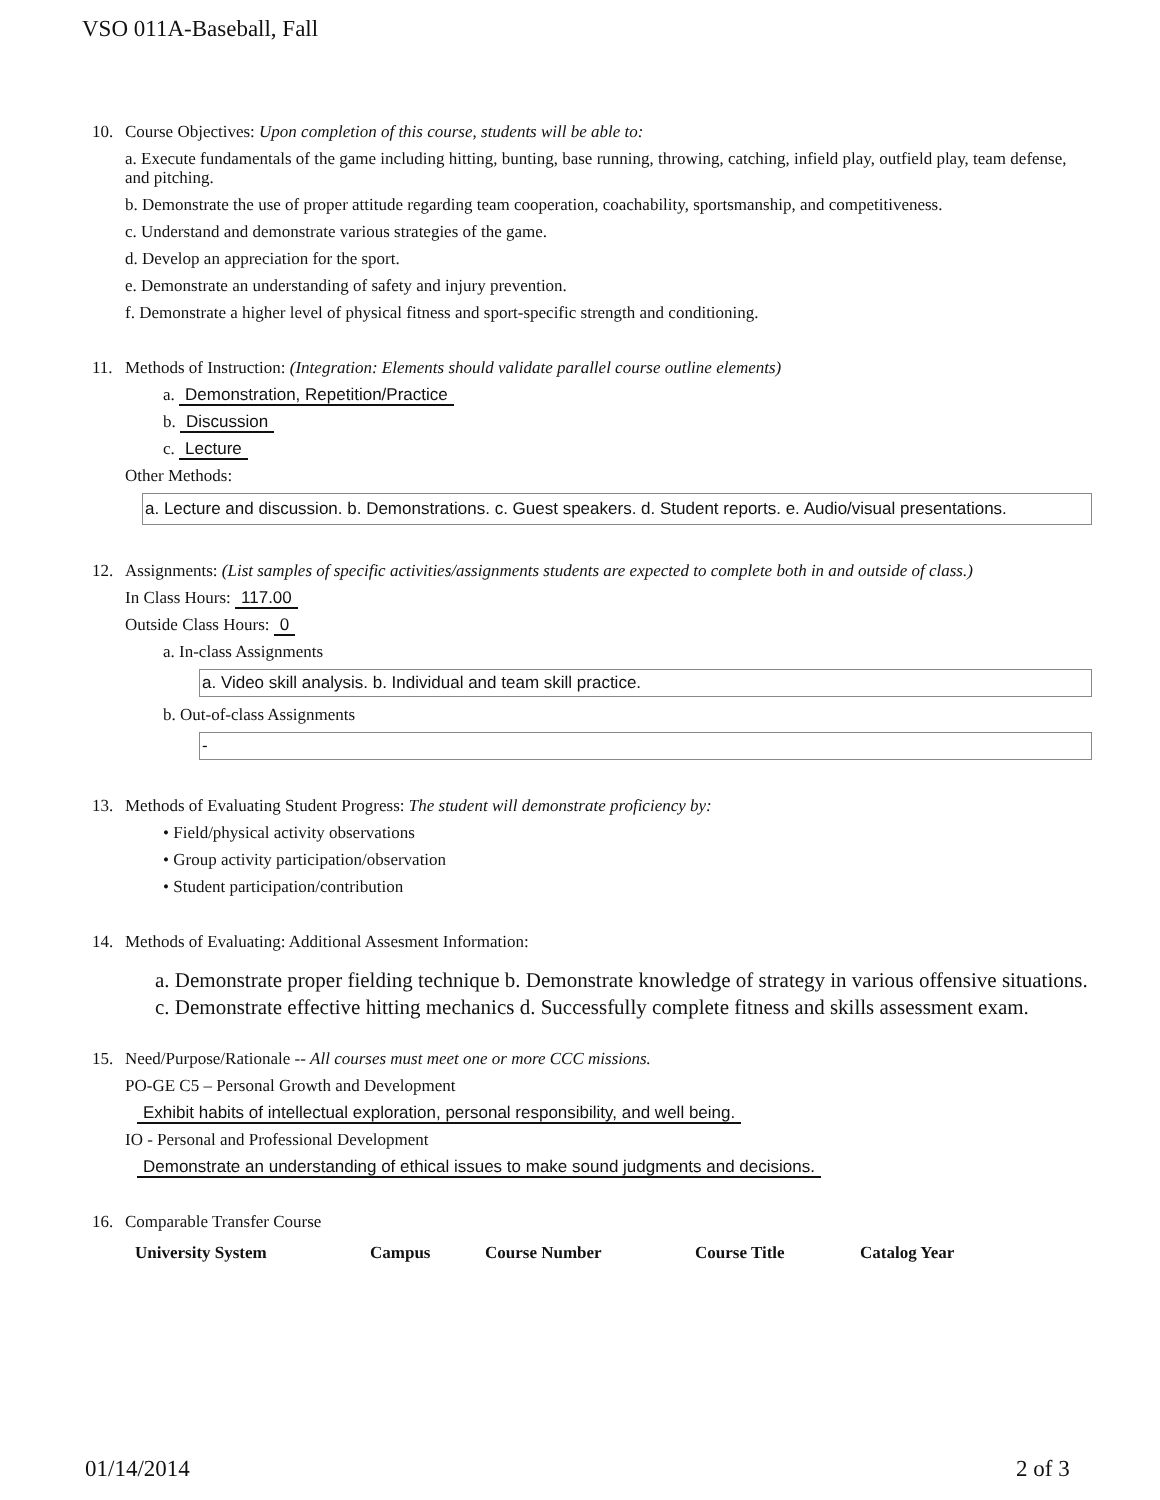VSO 011A-Baseball, Fall
10.
Course Objectives: Upon completion of this course, students will be able to:
a. Execute fundamentals of the game including hitting, bunting, base running, throwing, catching, infield play, outfield play, team defense, and pitching.
b. Demonstrate the use of proper attitude regarding team cooperation, coachability, sportsmanship, and competitiveness.
c. Understand and demonstrate various strategies of the game.
d. Develop an appreciation for the sport.
e. Demonstrate an understanding of safety and injury prevention.
f. Demonstrate a higher level of physical fitness and sport-specific strength and conditioning.
11.
Methods of Instruction: (Integration: Elements should validate parallel course outline elements)
a. Demonstration, Repetition/Practice
b. Discussion
c. Lecture
Other Methods:
a. Lecture and discussion. b. Demonstrations. c. Guest speakers. d. Student reports. e. Audio/visual presentations.
12.
Assignments: (List samples of specific activities/assignments students are expected to complete both in and outside of class.)
In Class Hours: 117.00
Outside Class Hours: 0
a. In-class Assignments
a. Video skill analysis. b. Individual and team skill practice.
b. Out-of-class Assignments
-
13.
Methods of Evaluating Student Progress: The student will demonstrate proficiency by:
• Field/physical activity observations
• Group activity participation/observation
• Student participation/contribution
14.
Methods of Evaluating: Additional Assesment Information:
a. Demonstrate proper fielding technique b. Demonstrate knowledge of strategy in various offensive situations. c. Demonstrate effective hitting mechanics d. Successfully complete fitness and skills assessment exam.
15.
Need/Purpose/Rationale -- All courses must meet one or more CCC missions.
PO-GE C5 – Personal Growth and Development
Exhibit habits of intellectual exploration, personal responsibility, and well being.
IO - Personal and Professional Development
Demonstrate an understanding of ethical issues to make sound judgments and decisions.
16.
Comparable Transfer Course
| University System | Campus | Course Number | Course Title | Catalog Year |
| --- | --- | --- | --- | --- |
01/14/2014 2 of 3